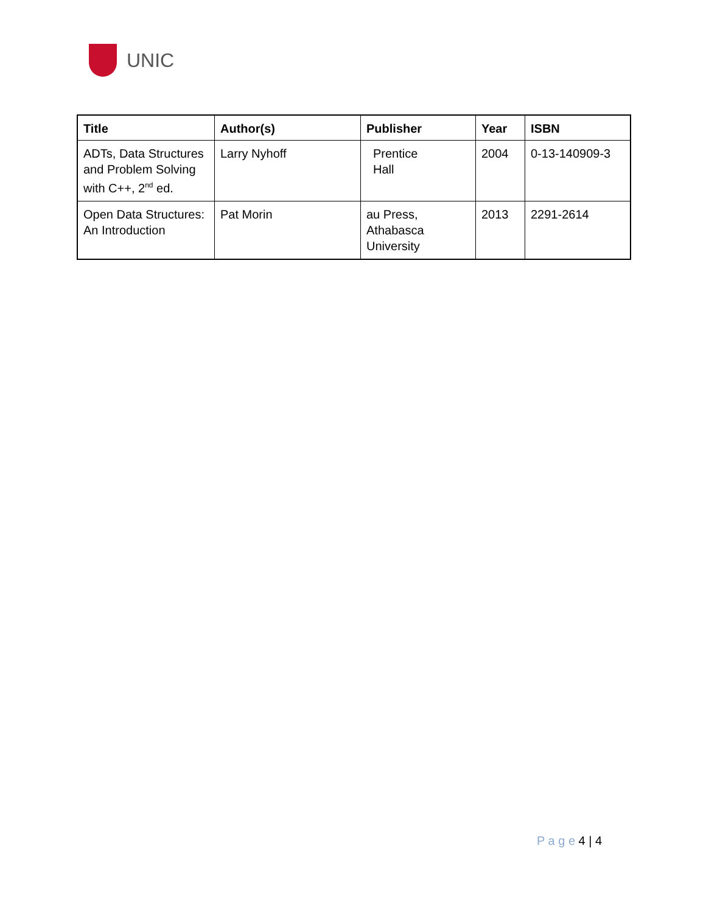UNIC
| Title | Author(s) | Publisher | Year | ISBN |
| --- | --- | --- | --- | --- |
| ADTs, Data Structures and Problem Solving with C++, 2<sup>nd</sup> ed. | Larry Nyhoff | Prentice Hall | 2004 | 0-13-140909-3 |
| Open Data Structures: An Introduction | Pat Morin | au Press, Athabasca University | 2013 | 2291-2614 |
P a g e 4 | 4